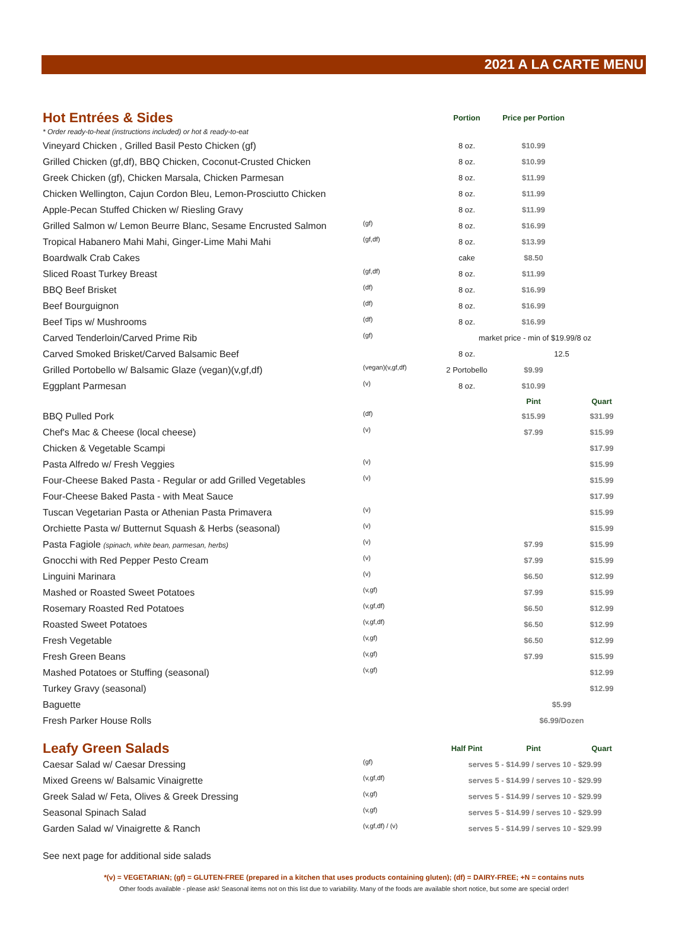2021 A LA CARTE MENU
| Hot Entrées & Sides | | Portion | Price per Portion | |
| --- | --- | --- | --- | --- |
| * Order ready-to-heat (instructions included) or hot & ready-to-eat | | | | |
| Vineyard Chicken , Grilled Basil Pesto Chicken (gf) | | 8 oz. | $10.99 | |
| Grilled Chicken (gf,df), BBQ Chicken, Coconut-Crusted Chicken | | 8 oz. | $10.99 | |
| Greek Chicken (gf), Chicken Marsala, Chicken Parmesan | | 8 oz. | $11.99 | |
| Chicken Wellington, Cajun Cordon Bleu, Lemon-Prosciutto Chicken | | 8 oz. | $11.99 | |
| Apple-Pecan Stuffed Chicken w/ Riesling Gravy | | 8 oz. | $11.99 | |
| Grilled Salmon w/ Lemon Beurre Blanc, Sesame Encrusted Salmon | (gf) | 8 oz. | $16.99 | |
| Tropical Habanero Mahi Mahi, Ginger-Lime Mahi Mahi | (gf,df) | 8 oz. | $13.99 | |
| Boardwalk Crab Cakes | | cake | $8.50 | |
| Sliced Roast Turkey Breast | (gf,df) | 8 oz. | $11.99 | |
| BBQ Beef Brisket | (df) | 8 oz. | $16.99 | |
| Beef Bourguignon | (df) | 8 oz. | $16.99 | |
| Beef Tips w/ Mushrooms | (df) | 8 oz. | $16.99 | |
| Carved Tenderloin/Carved Prime Rib | (gf) | market price - min of $19.99/8 oz | | |
| Carved Smoked Brisket/Carved Balsamic Beef | | 8 oz. | 12.5 | |
| Grilled Portobello w/ Balsamic Glaze (vegan)(v,gf,df) | (vegan)(v,gf,df) | 2 Portobello | $9.99 | |
| Eggplant Parmesan | (v) | 8 oz. | $10.99 | |
| | | | Pint | Quart |
| BBQ Pulled Pork | (df) | | $15.99 | $31.99 |
| Chef's Mac & Cheese (local cheese) | (v) | | $7.99 | $15.99 |
| Chicken & Vegetable Scampi | | | | $17.99 |
| Pasta Alfredo w/ Fresh Veggies | (v) | | | $15.99 |
| Four-Cheese Baked Pasta - Regular or add Grilled Vegetables | (v) | | | $15.99 |
| Four-Cheese Baked Pasta - with Meat Sauce | | | | $17.99 |
| Tuscan Vegetarian Pasta or Athenian Pasta Primavera | (v) | | | $15.99 |
| Orchiette Pasta w/ Butternut Squash & Herbs (seasonal) | (v) | | | $15.99 |
| Pasta Fagiole (spinach, white bean, parmesan, herbs) | (v) | | $7.99 | $15.99 |
| Gnocchi with Red Pepper Pesto Cream | (v) | | $7.99 | $15.99 |
| Linguini Marinara | (v) | | $6.50 | $12.99 |
| Mashed or Roasted Sweet Potatoes | (v,gf) | | $7.99 | $15.99 |
| Rosemary Roasted Red Potatoes | (v,gf,df) | | $6.50 | $12.99 |
| Roasted Sweet Potatoes | (v,gf,df) | | $6.50 | $12.99 |
| Fresh Vegetable | (v,gf) | | $6.50 | $12.99 |
| Fresh Green Beans | (v,gf) | | $7.99 | $15.99 |
| Mashed Potatoes or Stuffing (seasonal) | (v,gf) | | | $12.99 |
| Turkey Gravy (seasonal) | | | | $12.99 |
| Baguette | | | $5.99 | |
| Fresh Parker House Rolls | | | $6.99/Dozen | |
| Leafy Green Salads | | Half Pint | Pint | Quart |
| --- | --- | --- | --- | --- |
| Caesar Salad w/ Caesar Dressing | (gf) | serves 5 - $14.99 / serves 10 - $29.99 | | |
| Mixed Greens w/ Balsamic Vinaigrette | (v,gf,df) | serves 5 - $14.99 / serves 10 - $29.99 | | |
| Greek Salad w/ Feta, Olives & Greek Dressing | (v,gf) | serves 5 - $14.99 / serves 10 - $29.99 | | |
| Seasonal Spinach Salad | (v,gf) | serves 5 - $14.99 / serves 10 - $29.99 | | |
| Garden Salad w/ Vinaigrette & Ranch | (v,gf,df) / (v) | serves 5 - $14.99 / serves 10 - $29.99 | | |
See next page for additional side salads
*(v) = VEGETARIAN; (gf) = GLUTEN-FREE (prepared in a kitchen that uses products containing gluten); (df) = DAIRY-FREE; +N = contains nuts
Other foods available - please ask! Seasonal items not on this list due to variability. Many of the foods are available short notice, but some are special order!